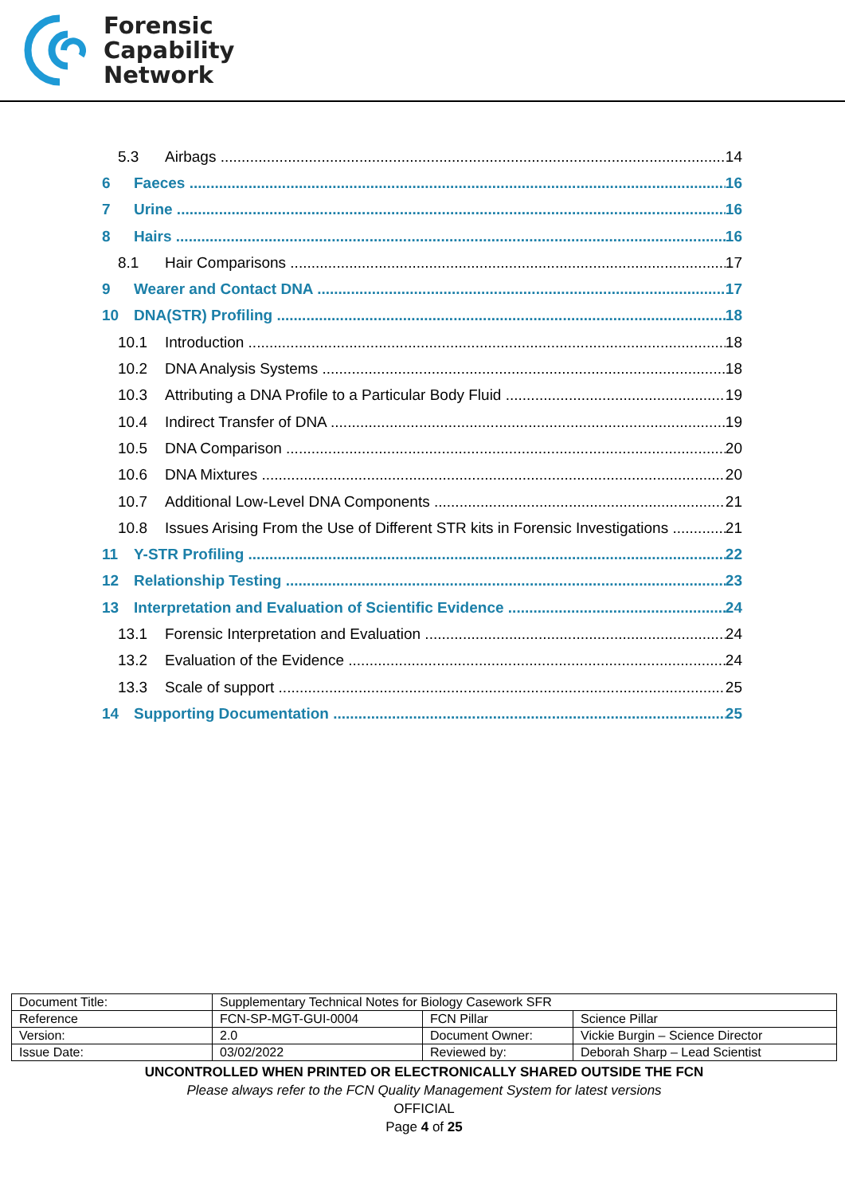Forensic
Capability
Network
5.3 Airbags 14
6 Faeces 16
7 Urine 16
8 Hairs 16
8.1 Hair Comparisons 17
9 Wearer and Contact DNA 17
10 DNA(STR) Profiling 18
10.1 Introduction 18
10.2 DNA Analysis Systems 18
10.3 Attributing a DNA Profile to a Particular Body Fluid 19
10.4 Indirect Transfer of DNA 19
10.5 DNA Comparison 20
10.6 DNA Mixtures 20
10.7 Additional Low-Level DNA Components 21
10.8 Issues Arising From the Use of Different STR kits in Forensic Investigations 21
11 Y-STR Profiling 22
12 Relationship Testing 23
13 Interpretation and Evaluation of Scientific Evidence 24
13.1 Forensic Interpretation and Evaluation 24
13.2 Evaluation of the Evidence 24
13.3 Scale of support 25
14 Supporting Documentation 25
| Document Title: | Supplementary Technical Notes for Biology Casework SFR | | |
| Reference | FCN-SP-MGT-GUI-0004 | FCN Pillar | Science Pillar |
| Version: | 2.0 | Document Owner: | Vickie Burgin – Science Director |
| Issue Date: | 03/02/2022 | Reviewed by: | Deborah Sharp – Lead Scientist |
UNCONTROLLED WHEN PRINTED OR ELECTRONICALLY SHARED OUTSIDE THE FCN
Please always refer to the FCN Quality Management System for latest versions
OFFICIAL
Page 4 of 25